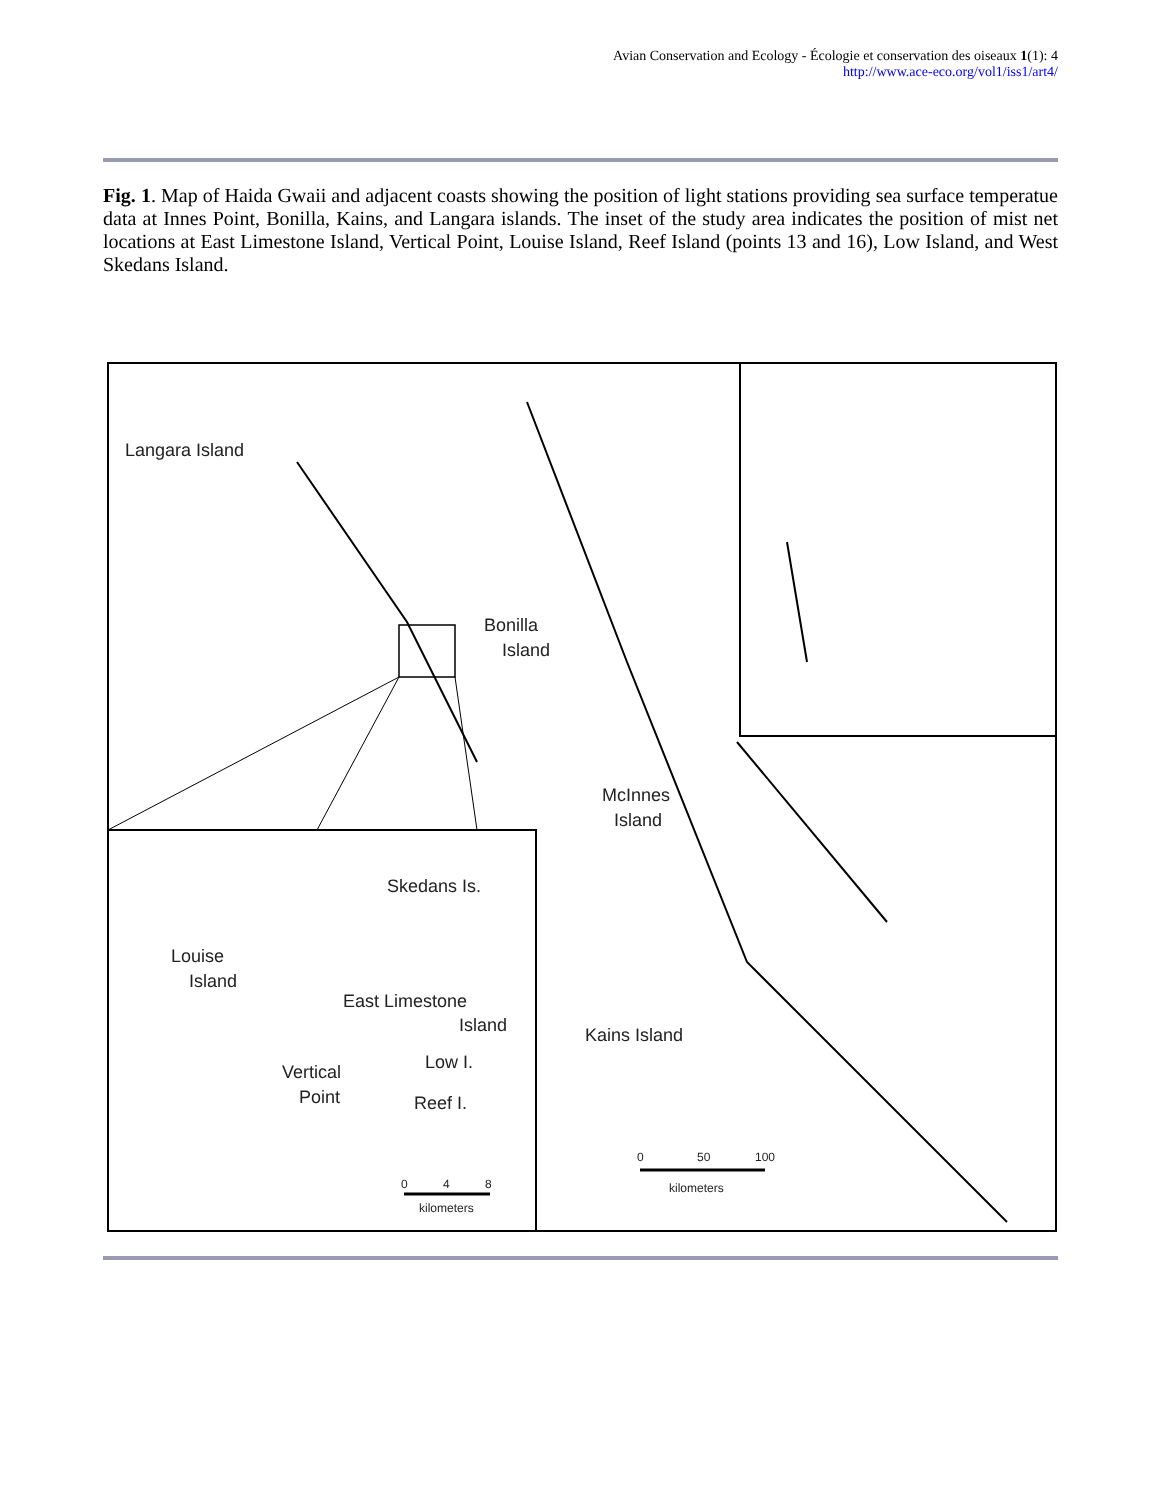Avian Conservation and Ecology - Écologie et conservation des oiseaux 1(1): 4
http://www.ace-eco.org/vol1/iss1/art4/
Fig. 1. Map of Haida Gwaii and adjacent coasts showing the position of light stations providing sea surface temperatue data at Innes Point, Bonilla, Kains, and Langara islands. The inset of the study area indicates the position of mist net locations at East Limestone Island, Vertical Point, Louise Island, Reef Island (points 13 and 16), Low Island, and West Skedans Island.
Langara Island
Bonilla
Island
McInnes
Island
Kains Island
Skedans Is.
Louise
Island
East Limestone
Island
Low I.
Vertical
Point
Reef I.
0
50
100
kilometers
0
4
8
kilometers